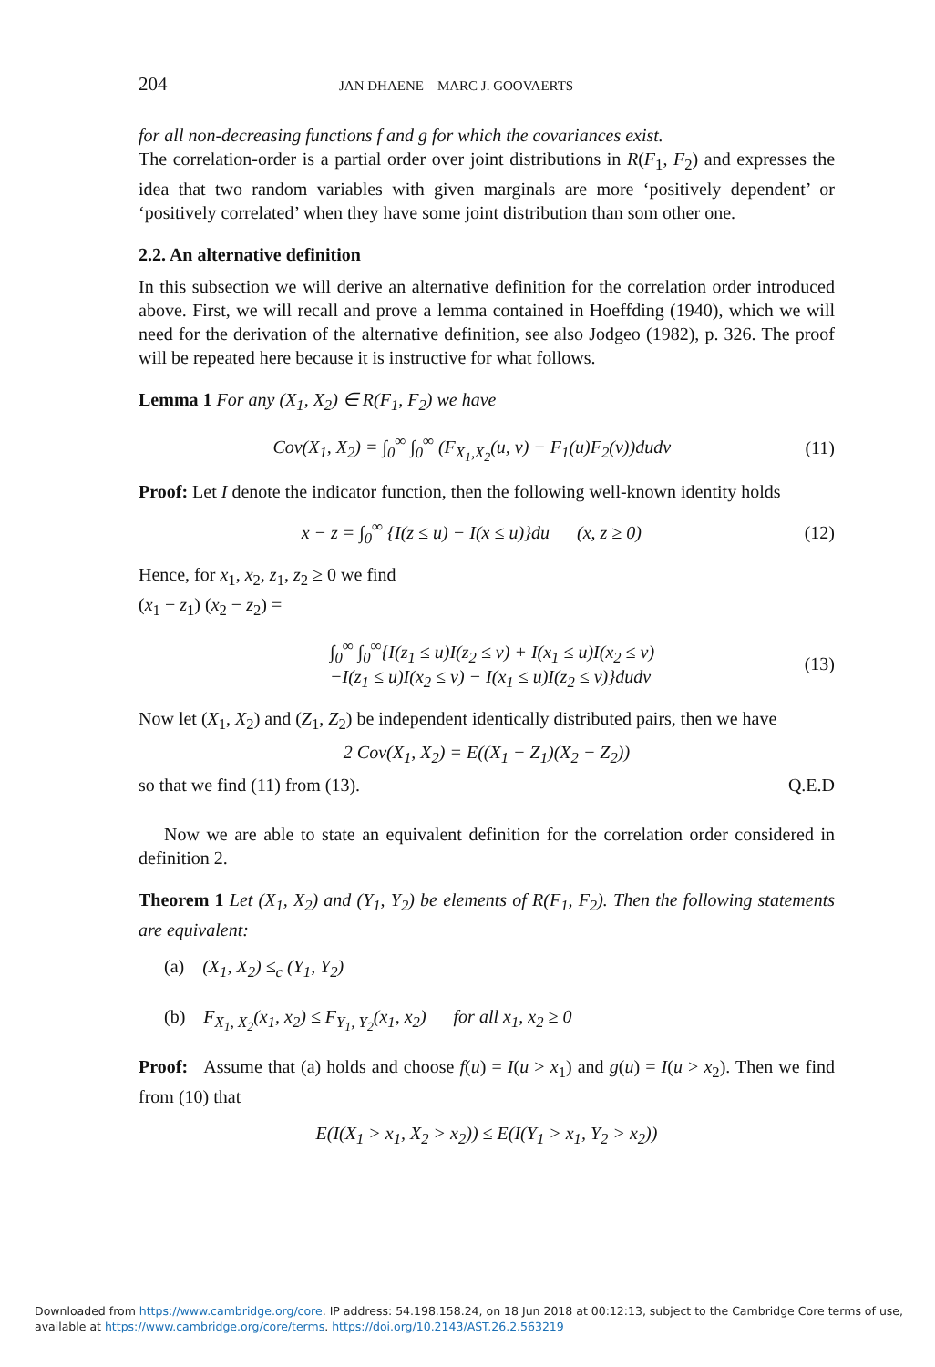204 JAN DHAENE – MARC J. GOOVAERTS
for all non-decreasing functions f and g for which the covariances exist.
The correlation-order is a partial order over joint distributions in R(F<sub>1</sub>, F<sub>2</sub>) and expresses the idea that two random variables with given marginals are more ‘positively dependent’ or ‘positively correlated’ when they have some joint distribution than som other one.
2.2. An alternative definition
In this subsection we will derive an alternative definition for the correlation order introduced above. First, we will recall and prove a lemma contained in Hoeffding (1940), which we will need for the derivation of the alternative definition, see also Jodgeo (1982), p. 326. The proof will be repeated here because it is instructive for what follows.
Lemma 1 For any (X<sub>1</sub>, X<sub>2</sub>) ∈ R(F<sub>1</sub>, F<sub>2</sub>) we have
Cov(X<sub>1</sub>, X<sub>2</sub>) = ∫<sub>0</sub><sup>∞</sup> ∫<sub>0</sub><sup>∞</sup> (F<sub>X<sub>1</sub>,X<sub>2</sub></sub>(u, v) − F<sub>1</sub>(u)F<sub>2</sub>(v))dudv (11)
Proof: Let I denote the indicator function, then the following well-known identity holds
x − z = ∫<sub>0</sub><sup>∞</sup> {I(z ≤ u) − I(x ≤ u)}du (x, z ≥ 0) (12)
Hence, for x<sub>1</sub>, x<sub>2</sub>, z<sub>1</sub>, z<sub>2</sub> ≥ 0 we find
(x<sub>1</sub> − z<sub>1</sub>) (x<sub>2</sub> − z<sub>2</sub>) =
∫<sub>0</sub><sup>∞</sup> ∫<sub>0</sub><sup>∞</sup>{I(z<sub>1</sub> ≤ u)I(z<sub>2</sub> ≤ v) + I(x<sub>1</sub> ≤ u)I(x<sub>2</sub> ≤ v)
−I(z<sub>1</sub> ≤ u)I(x<sub>2</sub> ≤ v) − I(x<sub>1</sub> ≤ u)I(z<sub>2</sub> ≤ v)}dudv (13)
Now let (X<sub>1</sub>, X<sub>2</sub>) and (Z<sub>1</sub>, Z<sub>2</sub>) be independent identically distributed pairs, then we have
2 Cov(X<sub>1</sub>, X<sub>2</sub>) = E((X<sub>1</sub> − Z<sub>1</sub>)(X<sub>2</sub> − Z<sub>2</sub>))
so that we find (11) from (13). Q.E.D
Now we are able to state an equivalent definition for the correlation order considered in definition 2.
Theorem 1 Let (X<sub>1</sub>, X<sub>2</sub>) and (Y<sub>1</sub>, Y<sub>2</sub>) be elements of R(F<sub>1</sub>, F<sub>2</sub>). Then the following statements are equivalent:
(a) (X<sub>1</sub>, X<sub>2</sub>) ≤<sub>c</sub> (Y<sub>1</sub>, Y<sub>2</sub>)
(b) F<sub>X<sub>1</sub>, X<sub>2</sub></sub>(x<sub>1</sub>, x<sub>2</sub>) ≤ F<sub>Y<sub>1</sub>, Y<sub>2</sub></sub>(x<sub>1</sub>, x<sub>2</sub>) for all x<sub>1</sub>, x<sub>2</sub> ≥ 0
Proof: Assume that (a) holds and choose f(u) = I(u > x<sub>1</sub>) and g(u) = I(u > x<sub>2</sub>). Then we find from (10) that
E(I(X<sub>1</sub> > x<sub>1</sub>, X<sub>2</sub> > x<sub>2</sub>)) ≤ E(I(Y<sub>1</sub> > x<sub>1</sub>, Y<sub>2</sub> > x<sub>2</sub>))
Downloaded from https://www.cambridge.org/core. IP address: 54.198.158.24, on 18 Jun 2018 at 00:12:13, subject to the Cambridge Core terms of use,
available at https://www.cambridge.org/core/terms. https://doi.org/10.2143/AST.26.2.563219